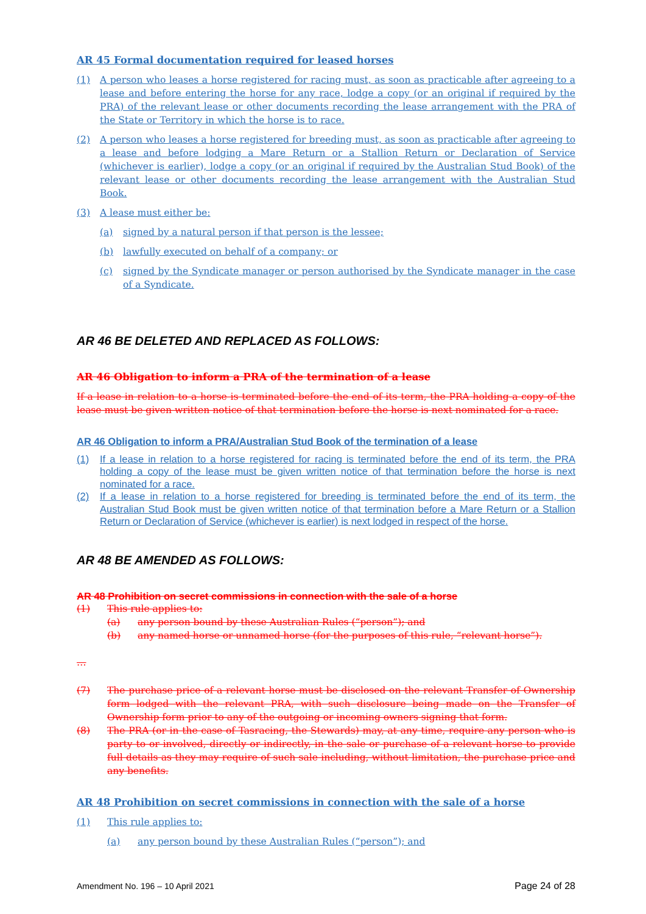AR 45 Formal documentation required for leased horses
(1) A person who leases a horse registered for racing must, as soon as practicable after agreeing to a lease and before entering the horse for any race, lodge a copy (or an original if required by the PRA) of the relevant lease or other documents recording the lease arrangement with the PRA of the State or Territory in which the horse is to race.
(2) A person who leases a horse registered for breeding must, as soon as practicable after agreeing to a lease and before lodging a Mare Return or a Stallion Return or Declaration of Service (whichever is earlier), lodge a copy (or an original if required by the Australian Stud Book) of the relevant lease or other documents recording the lease arrangement with the Australian Stud Book.
(3) A lease must either be:
(a) signed by a natural person if that person is the lessee;
(b) lawfully executed on behalf of a company; or
(c) signed by the Syndicate manager or person authorised by the Syndicate manager in the case of a Syndicate.
AR 46 BE DELETED AND REPLACED AS FOLLOWS:
AR 46 Obligation to inform a PRA of the termination of a lease
If a lease in relation to a horse is terminated before the end of its term, the PRA holding a copy of the lease must be given written notice of that termination before the horse is next nominated for a race.
AR 46 Obligation to inform a PRA/Australian Stud Book of the termination of a lease
(1) If a lease in relation to a horse registered for racing is terminated before the end of its term, the PRA holding a copy of the lease must be given written notice of that termination before the horse is next nominated for a race.
(2) If a lease in relation to a horse registered for breeding is terminated before the end of its term, the Australian Stud Book must be given written notice of that termination before a Mare Return or a Stallion Return or Declaration of Service (whichever is earlier) is next lodged in respect of the horse.
AR 48 BE AMENDED AS FOLLOWS:
AR 48 Prohibition on secret commissions in connection with the sale of a horse
(1) This rule applies to:
(a) any person bound by these Australian Rules (“person”); and
(b) any named horse or unnamed horse (for the purposes of this rule, “relevant horse”).
…
(7) The purchase price of a relevant horse must be disclosed on the relevant Transfer of Ownership form lodged with the relevant PRA, with such disclosure being made on the Transfer of Ownership form prior to any of the outgoing or incoming owners signing that form.
(8) The PRA (or in the case of Tasracing, the Stewards) may, at any time, require any person who is party to or involved, directly or indirectly, in the sale or purchase of a relevant horse to provide full details as they may require of such sale including, without limitation, the purchase price and any benefits.
AR 48 Prohibition on secret commissions in connection with the sale of a horse
(1) This rule applies to:
(a) any person bound by these Australian Rules (“person”); and
Amendment No. 196 – 10 April 2021 Page 24 of 28